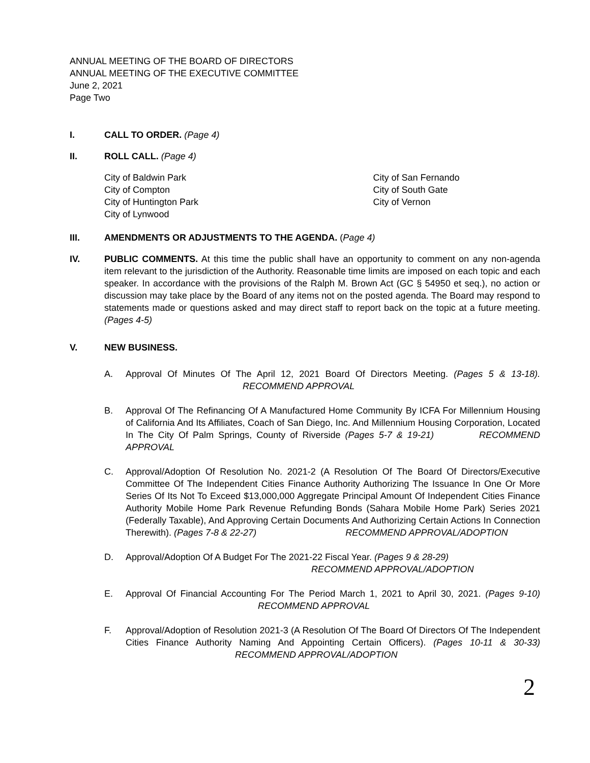ANNUAL MEETING OF THE BOARD OF DIRECTORS
ANNUAL MEETING OF THE EXECUTIVE COMMITTEE
June 2, 2021
Page Two
I. CALL TO ORDER. (Page 4)
II. ROLL CALL. (Page 4)
City of Baldwin Park
City of Compton
City of Huntington Park
City of Lynwood
City of San Fernando
City of South Gate
City of Vernon
III. AMENDMENTS OR ADJUSTMENTS TO THE AGENDA. (Page 4)
IV. PUBLIC COMMENTS. At this time the public shall have an opportunity to comment on any non-agenda item relevant to the jurisdiction of the Authority. Reasonable time limits are imposed on each topic and each speaker. In accordance with the provisions of the Ralph M. Brown Act (GC § 54950 et seq.), no action or discussion may take place by the Board of any items not on the posted agenda. The Board may respond to statements made or questions asked and may direct staff to report back on the topic at a future meeting. (Pages 4-5)
V. NEW BUSINESS.
A. Approval Of Minutes Of The April 12, 2021 Board Of Directors Meeting. (Pages 5 & 13-18). RECOMMEND APPROVAL
B. Approval Of The Refinancing Of A Manufactured Home Community By ICFA For Millennium Housing of California And Its Affiliates, Coach of San Diego, Inc. And Millennium Housing Corporation, Located In The City Of Palm Springs, County of Riverside (Pages 5-7 & 19-21) RECOMMEND APPROVAL
C. Approval/Adoption Of Resolution No. 2021-2 (A Resolution Of The Board Of Directors/Executive Committee Of The Independent Cities Finance Authority Authorizing The Issuance In One Or More Series Of Its Not To Exceed $13,000,000 Aggregate Principal Amount Of Independent Cities Finance Authority Mobile Home Park Revenue Refunding Bonds (Sahara Mobile Home Park) Series 2021 (Federally Taxable), And Approving Certain Documents And Authorizing Certain Actions In Connection Therewith). (Pages 7-8 & 22-27) RECOMMEND APPROVAL/ADOPTION
D. Approval/Adoption Of A Budget For The 2021-22 Fiscal Year. (Pages 9 & 28-29)
RECOMMEND APPROVAL/ADOPTION
E. Approval Of Financial Accounting For The Period March 1, 2021 to April 30, 2021. (Pages 9-10) RECOMMEND APPROVAL
F. Approval/Adoption of Resolution 2021-3 (A Resolution Of The Board Of Directors Of The Independent Cities Finance Authority Naming And Appointing Certain Officers). (Pages 10-11 & 30-33) RECOMMEND APPROVAL/ADOPTION
2